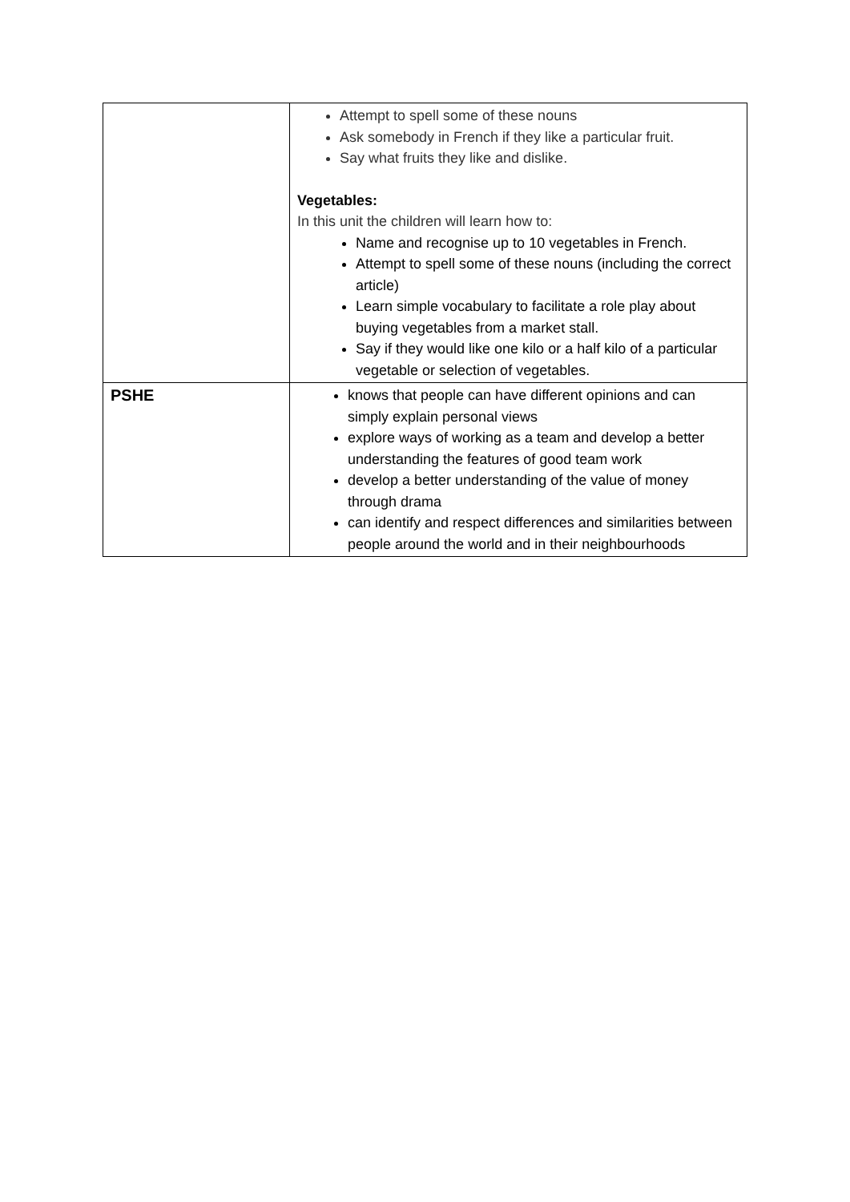| | Attempt to spell some of these nouns Ask somebody in French if they like a particular fruit. Say what fruits they like and dislike. Vegetables: In this unit the children will learn how to: Name and recognise up to 10 vegetables in French. Attempt to spell some of these nouns (including the correct article) Learn simple vocabulary to facilitate a role play about buying vegetables from a market stall. Say if they would like one kilo or a half kilo of a particular vegetable or selection of vegetables. |
| PSHE | knows that people can have different opinions and can simply explain personal views explore ways of working as a team and develop a better understanding the features of good team work develop a better understanding of the value of money through drama can identify and respect differences and similarities between people around the world and in their neighbourhoods |